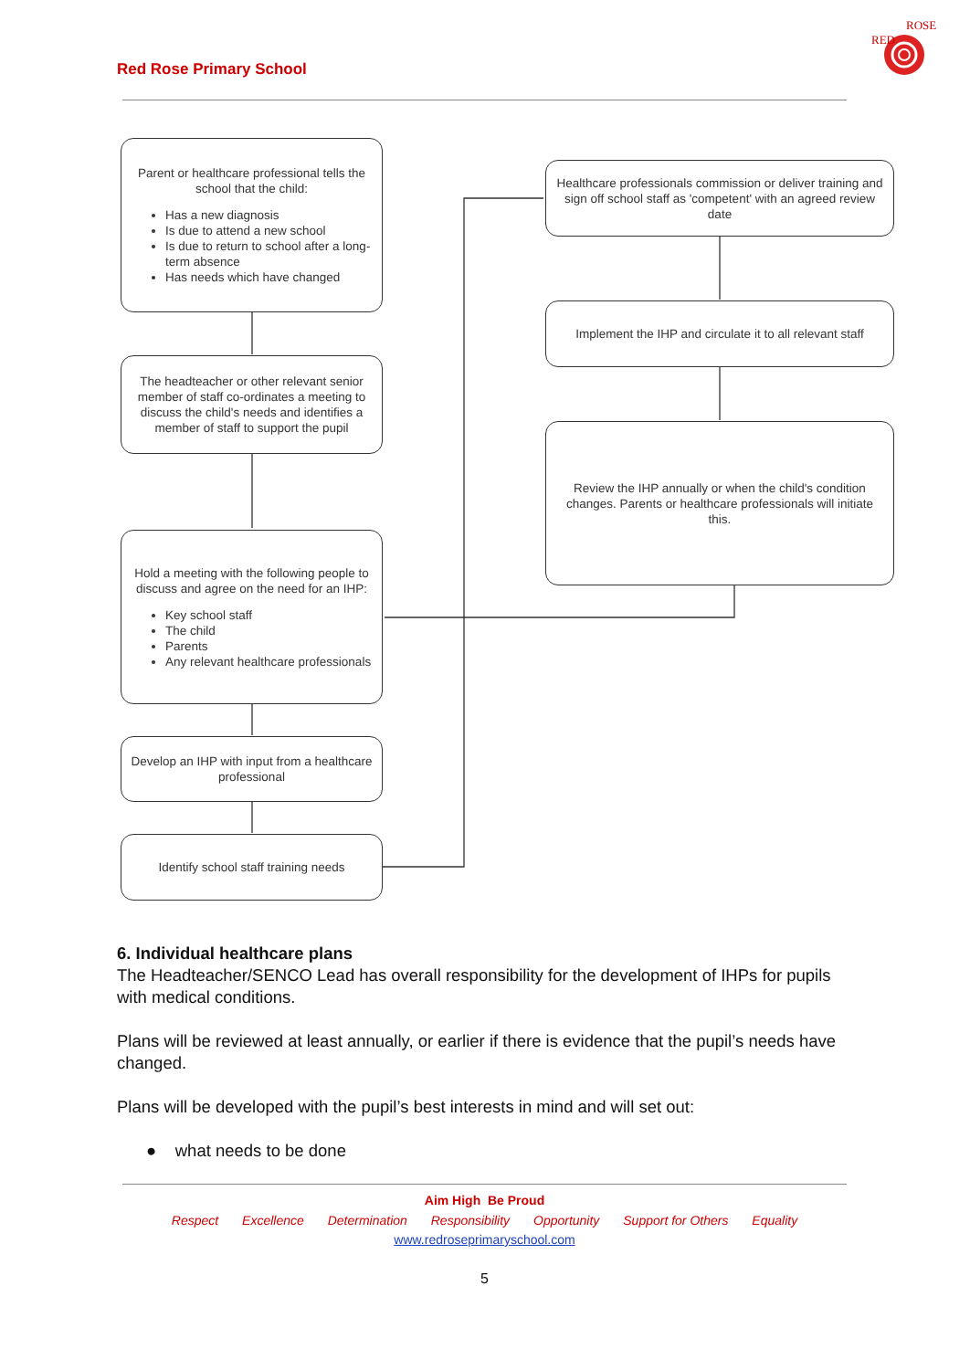Red Rose Primary School
RED
ROSE
Parent or healthcare professional tells the school that the child:
Has a new diagnosis
Is due to attend a new school
Is due to return to school after a long-term absence
Has needs which have changed
The headteacher or other relevant senior member of staff co-ordinates a meeting to discuss the child's needs and identifies a member of staff to support the pupil
Hold a meeting with the following people to discuss and agree on the need for an IHP:
Key school staff
The child
Parents
Any relevant healthcare professionals
Develop an IHP with input from a healthcare professional
Identify school staff training needs
Healthcare professionals commission or deliver training and sign off school staff as 'competent' with an agreed review date
Implement the IHP and circulate it to all relevant staff
Review the IHP annually or when the child's condition changes. Parents or healthcare professionals will initiate this.
6. Individual healthcare plans
The Headteacher/SENCO Lead has overall responsibility for the development of IHPs for pupils with medical conditions.
Plans will be reviewed at least annually, or earlier if there is evidence that the pupil’s needs have changed.
Plans will be developed with the pupil’s best interests in mind and will set out:
● what needs to be done
Aim High Be Proud
Respect Excellence Determination Responsibility Opportunity Support for Others Equality
www.redroseprimaryschool.com
5